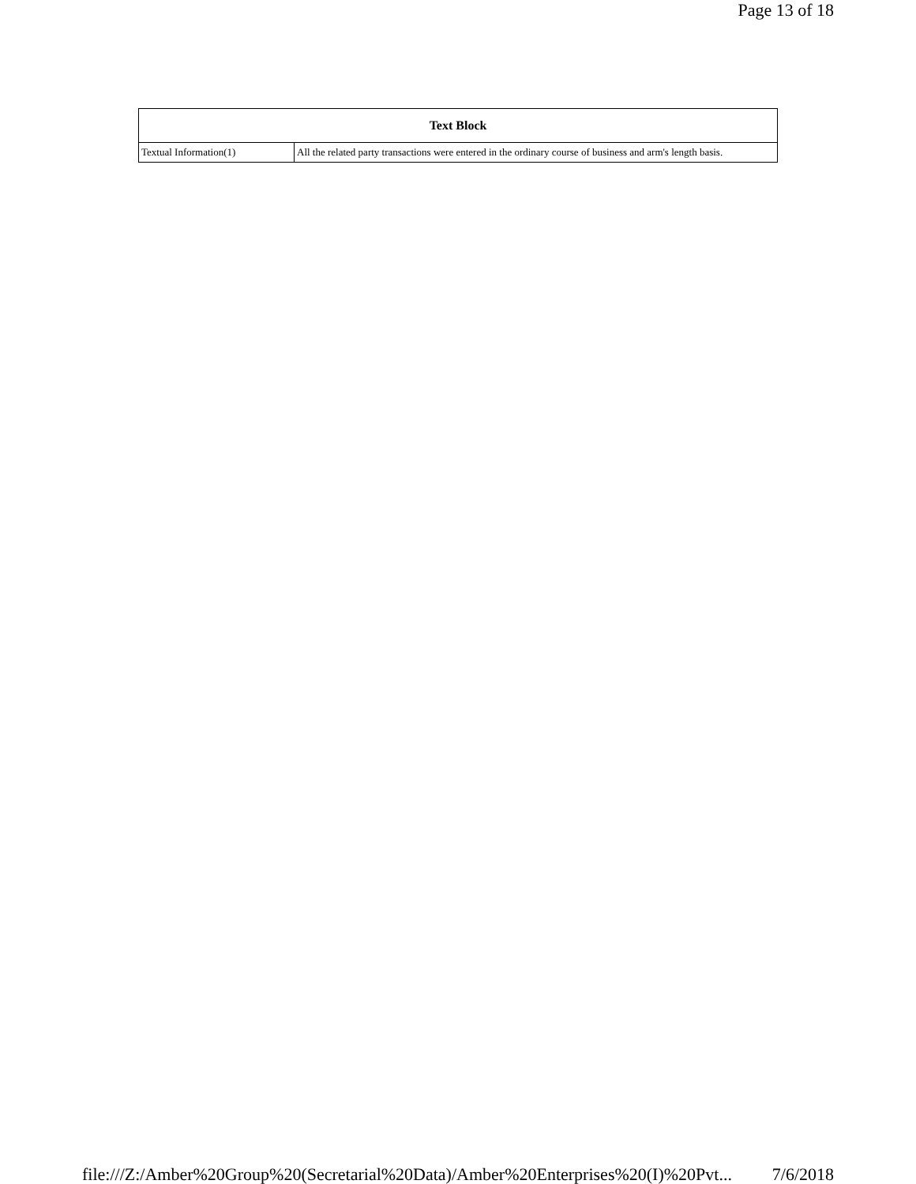Page 13 of 18
| Text Block | |
| --- | --- |
| Textual Information(1) | All the related party transactions were entered in the ordinary course of business and arm's length basis. |
file:///Z:/Amber%20Group%20(Secretarial%20Data)/Amber%20Enterprises%20(I)%20Pvt... 7/6/2018